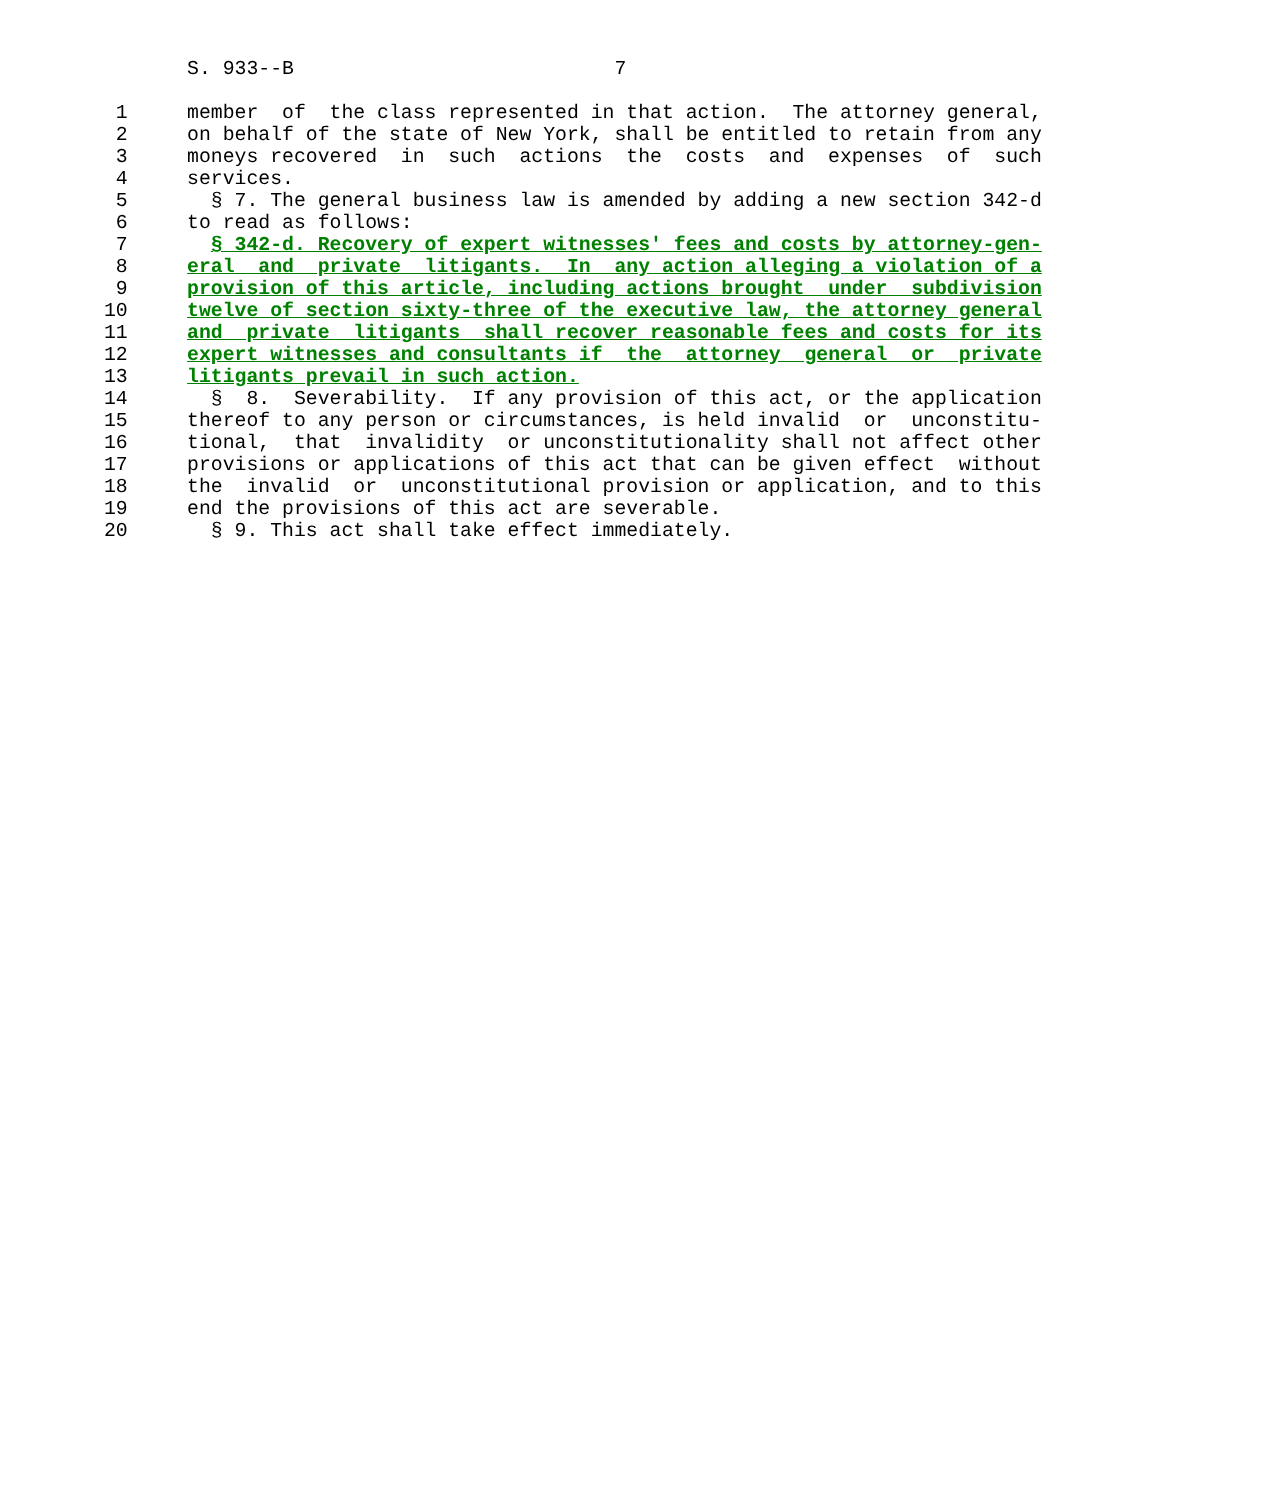S. 933--B                           7

 1     member  of  the class represented in that action.  The attorney general,
 2     on behalf of the state of New York, shall be entitled to retain from any
 3     moneys recovered  in  such  actions  the  costs  and  expenses  of  such
 4     services.
 5       § 7. The general business law is amended by adding a new section 342-d
 6     to read as follows:
 7       § 342-d. Recovery of expert witnesses' fees and costs by attorney-gen-
 8     eral  and  private  litigants.  In  any action alleging a violation of a
 9     provision of this article, including actions brought  under  subdivision
10     twelve of section sixty-three of the executive law, the attorney general
11     and  private  litigants  shall recover reasonable fees and costs for its
12     expert witnesses and consultants if  the  attorney  general  or  private
13     litigants prevail in such action.
14       §  8.  Severability.  If any provision of this act, or the application
15     thereof to any person or circumstances, is held invalid  or  unconstitu-
16     tional,  that  invalidity  or unconstitutionality shall not affect other
17     provisions or applications of this act that can be given effect  without
18     the  invalid  or  unconstitutional provision or application, and to this
19     end the provisions of this act are severable.
20       § 9. This act shall take effect immediately.